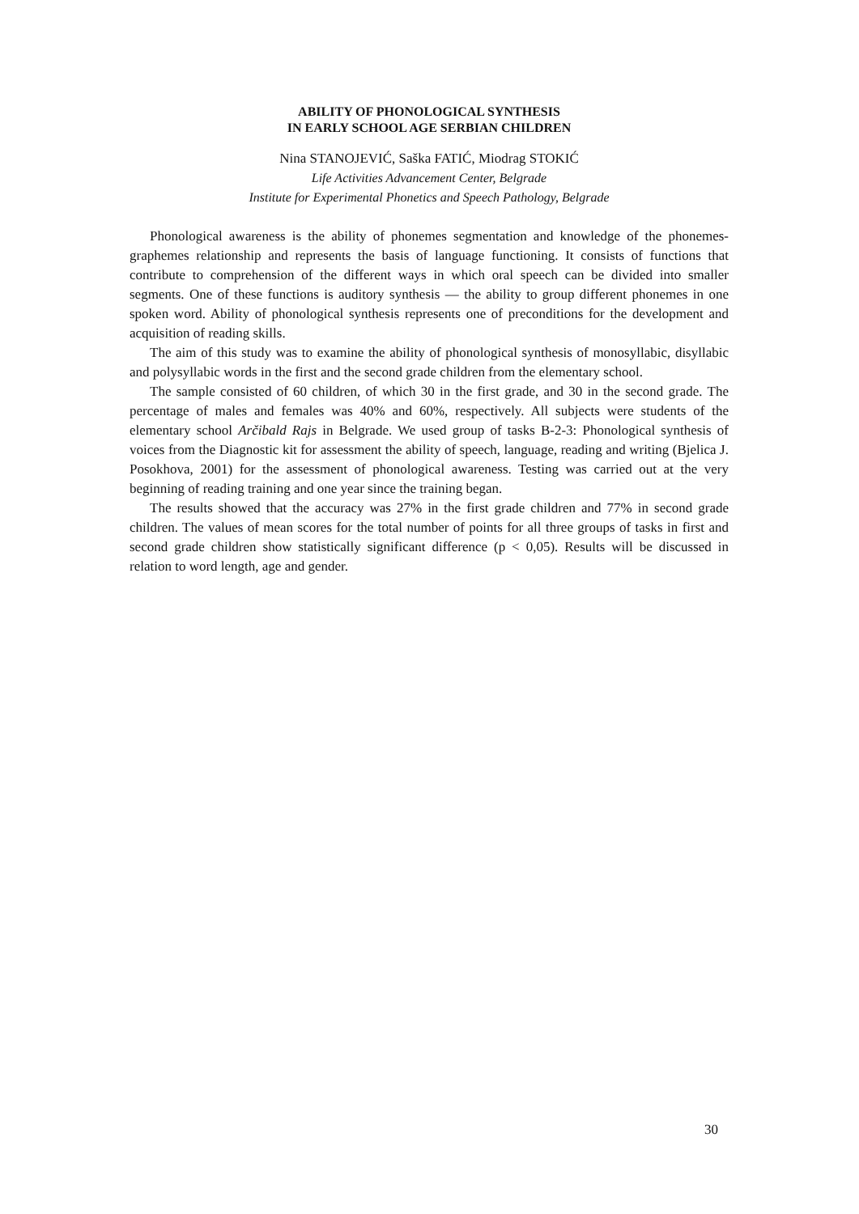ABILITY OF PHONOLOGICAL SYNTHESIS
IN EARLY SCHOOL AGE SERBIAN CHILDREN
Nina STANOJEVIĆ, Saška FATIĆ, Miodrag STOKIĆ
Life Activities Advancement Center, Belgrade
Institute for Experimental Phonetics and Speech Pathology, Belgrade
Phonological awareness is the ability of phonemes segmentation and knowledge of the phonemes-graphemes relationship and represents the basis of language functioning. It consists of functions that contribute to comprehension of the different ways in which oral speech can be divided into smaller segments. One of these functions is auditory synthesis — the ability to group different phonemes in one spoken word. Ability of phonological synthesis represents one of preconditions for the development and acquisition of reading skills.
The aim of this study was to examine the ability of phonological synthesis of monosyllabic, disyllabic and polysyllabic words in the first and the second grade children from the elementary school.
The sample consisted of 60 children, of which 30 in the first grade, and 30 in the second grade. The percentage of males and females was 40% and 60%, respectively. All subjects were students of the elementary school Arčibald Rajs in Belgrade. We used group of tasks B-2-3: Phonological synthesis of voices from the Diagnostic kit for assessment the ability of speech, language, reading and writing (Bjelica J. Posokhova, 2001) for the assessment of phonological awareness. Testing was carried out at the very beginning of reading training and one year since the training began.
The results showed that the accuracy was 27% in the first grade children and 77% in second grade children. The values of mean scores for the total number of points for all three groups of tasks in first and second grade children show statistically significant difference (p < 0,05). Results will be discussed in relation to word length, age and gender.
30